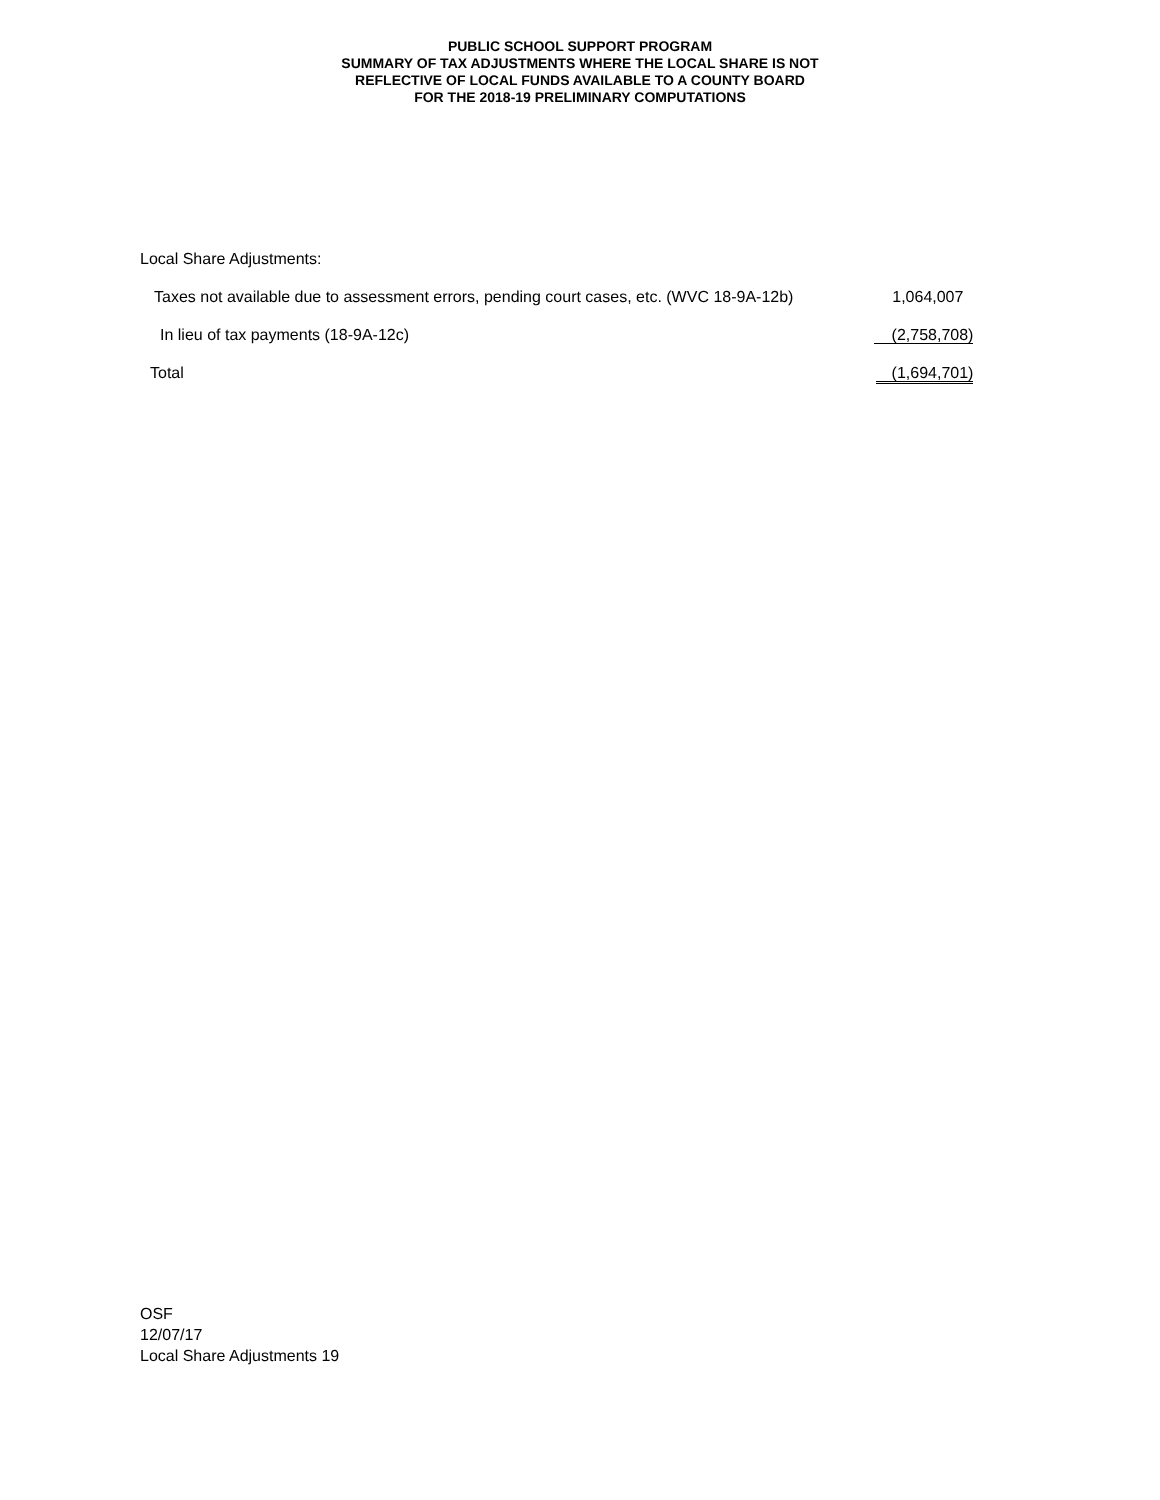PUBLIC SCHOOL SUPPORT PROGRAM
SUMMARY OF TAX ADJUSTMENTS WHERE THE LOCAL SHARE IS NOT
REFLECTIVE OF LOCAL FUNDS AVAILABLE TO A COUNTY BOARD
FOR THE 2018-19 PRELIMINARY COMPUTATIONS
| Local Share Adjustments: | |
| Taxes not available due to assessment errors, pending court cases, etc. (WVC 18-9A-12b) | 1,064,007 |
| In lieu of tax payments (18-9A-12c) | (2,758,708) |
| Total | (1,694,701) |
OSF
12/07/17
Local Share Adjustments 19